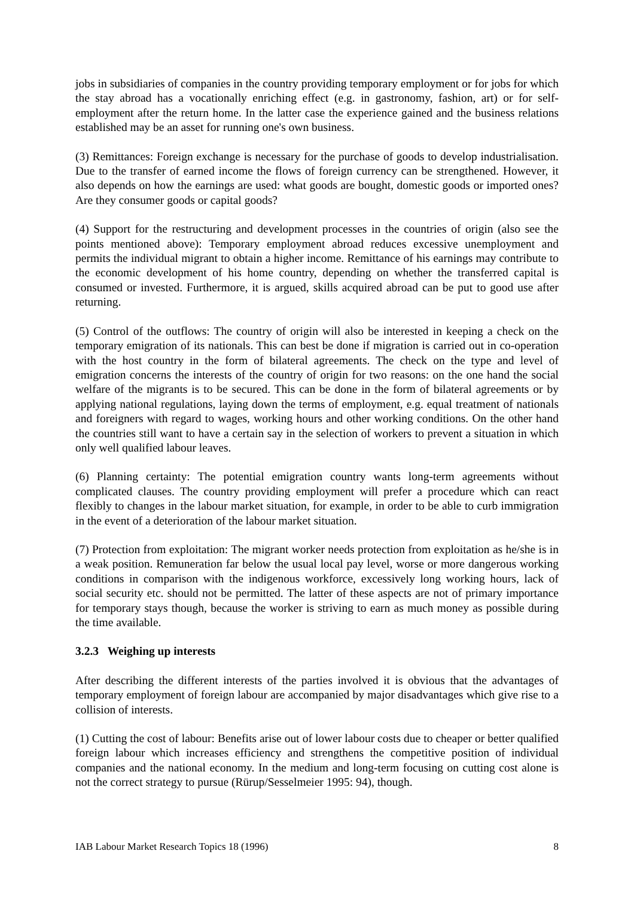jobs in subsidiaries of companies in the country providing temporary employment or for jobs for which the stay abroad has a vocationally enriching effect (e.g. in gastronomy, fashion, art) or for self-employment after the return home. In the latter case the experience gained and the business relations established may be an asset for running one's own business.
(3) Remittances: Foreign exchange is necessary for the purchase of goods to develop industrialisation. Due to the transfer of earned income the flows of foreign currency can be strengthened. However, it also depends on how the earnings are used: what goods are bought, domestic goods or imported ones? Are they consumer goods or capital goods?
(4) Support for the restructuring and development processes in the countries of origin (also see the points mentioned above): Temporary employment abroad reduces excessive unemployment and permits the individual migrant to obtain a higher income. Remittance of his earnings may contribute to the economic development of his home country, depending on whether the transferred capital is consumed or invested. Furthermore, it is argued, skills acquired abroad can be put to good use after returning.
(5) Control of the outflows: The country of origin will also be interested in keeping a check on the temporary emigration of its nationals. This can best be done if migration is carried out in co-operation with the host country in the form of bilateral agreements. The check on the type and level of emigration concerns the interests of the country of origin for two reasons: on the one hand the social welfare of the migrants is to be secured. This can be done in the form of bilateral agreements or by applying national regulations, laying down the terms of employment, e.g. equal treatment of nationals and foreigners with regard to wages, working hours and other working conditions. On the other hand the countries still want to have a certain say in the selection of workers to prevent a situation in which only well qualified labour leaves.
(6) Planning certainty: The potential emigration country wants long-term agreements without complicated clauses. The country providing employment will prefer a procedure which can react flexibly to changes in the labour market situation, for example, in order to be able to curb immigration in the event of a deterioration of the labour market situation.
(7) Protection from exploitation: The migrant worker needs protection from exploitation as he/she is in a weak position. Remuneration far below the usual local pay level, worse or more dangerous working conditions in comparison with the indigenous workforce, excessively long working hours, lack of social security etc. should not be permitted. The latter of these aspects are not of primary importance for temporary stays though, because the worker is striving to earn as much money as possible during the time available.
3.2.3 Weighing up interests
After describing the different interests of the parties involved it is obvious that the advantages of temporary employment of foreign labour are accompanied by major disadvantages which give rise to a collision of interests.
(1) Cutting the cost of labour: Benefits arise out of lower labour costs due to cheaper or better qualified foreign labour which increases efficiency and strengthens the competitive position of individual companies and the national economy. In the medium and long-term focusing on cutting cost alone is not the correct strategy to pursue (Rürup/Sesselmeier 1995: 94), though.
IAB Labour Market Research Topics 18 (1996) 8